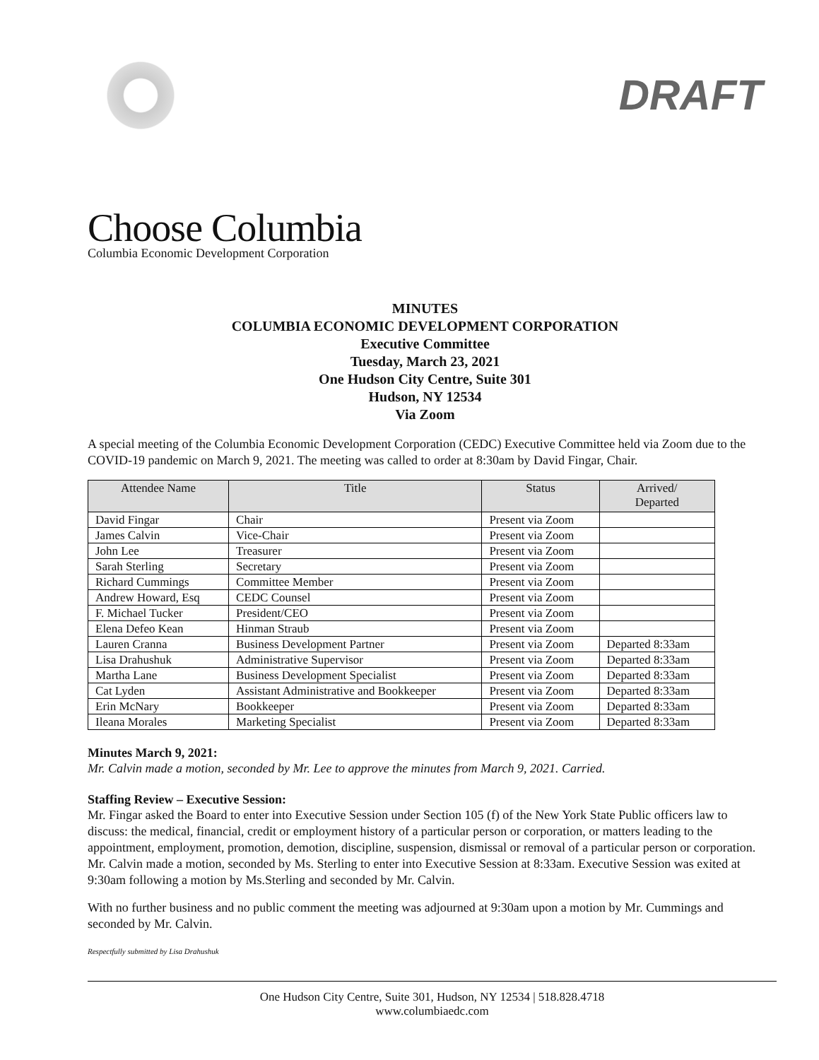DRAFT
Choose Columbia
Columbia Economic Development Corporation
MINUTES
COLUMBIA ECONOMIC DEVELOPMENT CORPORATION
Executive Committee
Tuesday, March 23, 2021
One Hudson City Centre, Suite 301
Hudson, NY 12534
Via Zoom
A special meeting of the Columbia Economic Development Corporation (CEDC) Executive Committee held via Zoom due to the COVID-19 pandemic on March 9, 2021. The meeting was called to order at 8:30am by David Fingar, Chair.
| Attendee Name | Title | Status | Arrived/ Departed |
| --- | --- | --- | --- |
| David Fingar | Chair | Present via Zoom | |
| James Calvin | Vice-Chair | Present via Zoom | |
| John Lee | Treasurer | Present via Zoom | |
| Sarah Sterling | Secretary | Present via Zoom | |
| Richard Cummings | Committee Member | Present via Zoom | |
| Andrew Howard, Esq | CEDC Counsel | Present via Zoom | |
| F. Michael Tucker | President/CEO | Present via Zoom | |
| Elena Defeo Kean | Hinman Straub | Present via Zoom | |
| Lauren Cranna | Business Development Partner | Present via Zoom | Departed 8:33am |
| Lisa Drahushuk | Administrative Supervisor | Present via Zoom | Departed 8:33am |
| Martha Lane | Business Development Specialist | Present via Zoom | Departed 8:33am |
| Cat Lyden | Assistant Administrative and Bookkeeper | Present via Zoom | Departed 8:33am |
| Erin McNary | Bookkeeper | Present via Zoom | Departed 8:33am |
| Ileana Morales | Marketing Specialist | Present via Zoom | Departed 8:33am |
Minutes March 9, 2021:
Mr. Calvin made a motion, seconded by Mr. Lee to approve the minutes from March 9, 2021. Carried.
Staffing Review – Executive Session:
Mr. Fingar asked the Board to enter into Executive Session under Section 105 (f) of the New York State Public officers law to discuss: the medical, financial, credit or employment history of a particular person or corporation, or matters leading to the appointment, employment, promotion, demotion, discipline, suspension, dismissal or removal of a particular person or corporation. Mr. Calvin made a motion, seconded by Ms. Sterling to enter into Executive Session at 8:33am. Executive Session was exited at 9:30am following a motion by Ms.Sterling and seconded by Mr. Calvin.
With no further business and no public comment the meeting was adjourned at 9:30am upon a motion by Mr. Cummings and seconded by Mr. Calvin.
Respectfully submitted by Lisa Drahushuk
One Hudson City Centre, Suite 301, Hudson, NY 12534 | 518.828.4718
www.columbiaedc.com